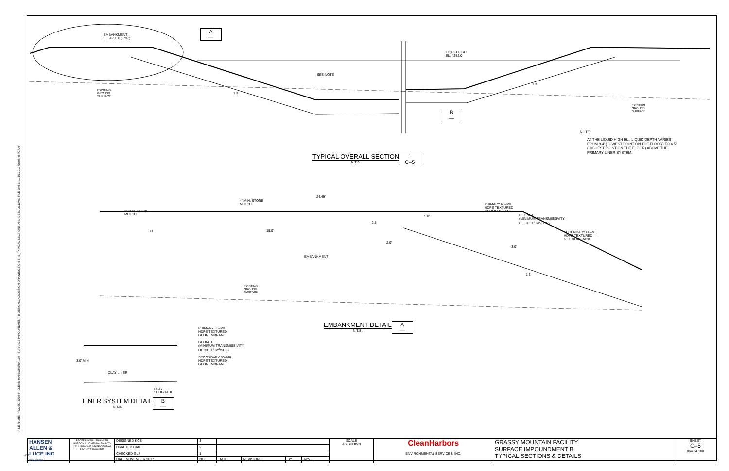FILE NAME: PROJECTS\064 - CLEAN HARBORS\84.100 - SURFACE IMPOUNDMENT B DESIGN\CAD\DESIGN DRAWINGS\C-5 SI-B_TYPICAL SECTIONS AND DETAILS.DWG FILE DATE: 11.10.2017 08:08:48 (CAH)
EMBANKMENT
EL. 4256.0 (TYP.)
A
—
LIQUID HIGH
EL. 4252.0
EXISTING
GROUND
SURFACE
EXISTING
GROUND
SURFACE
SEE NOTE
1 3
1 3
B
—
NOTE:
AT THE LIQUID HIGH EL., LIQUID DEPTH VARIES FROM 9.4' (LOWEST POINT ON THE FLOOR) TO 4.5' (HIGHEST POINT ON THE FLOOR) ABOVE THE PRIMARY LINER SYSTEM.
TYPICAL OVERALL SECTION
N.T.S.
1
C–5
24.49'
4" MIN. STONE
MULCH
3" MIN. STONE
MULCH
PRIMARY 60–MIL
HDPE TEXTURED
GEOMEMBRANE
GEONET
(MINIMUM TRANSMISSIVITY
OF 3X10<sup>-3</sup> M<sup>2</sup>/SEC)
SECONDARY 60–MIL
HDPE TEXTURED
GEOMEMBRANE
5.0'
15.0'
2.5'
2.0'
3.0'
EMBANKMENT
3 1
1 3
EXISTING
GROUND
SURFACE
EMBANKMENT DETAIL
N.T.S.
A
—
PRIMARY 60–MIL
HDPE TEXTURED
GEOMEMBRANE
GEONET
(MINIMUM TRANSMISSIVITY
OF 3X10<sup>-3</sup> M<sup>2</sup>/SEC)
SECONDARY 60–MIL
HDPE TEXTURED
GEOMEMBRANE
3.0' MIN.
CLAY LINER
CLAY
SUBGRADE
LINER SYSTEM DETAIL
N.T.S.
B
—
| HANSEN ALLEN & LUCE INC ENGINEERS | PROFESSIONAL ENGINEER GORDON L. JONES No. 5048470-2202 11/10/2017 STATE OF UTAH PROJECT ENGINEER | DESIGNED KCS | 3 | | | | | SCALE AS SHOWN | CleanHarbors ENVIRONMENTAL SERVICES, INC. | GRASSY MOUNTAIN FACILITY SURFACE IMPOUNDMENT B TYPICAL SECTIONS & DETAILS | SHEET C–5 064.84.100 |
| | | DRAFTED CAH | 2 | | | | | | | | |
| | | CHECKED GLJ | 1 | | | | | | | | |
| | | DATE NOVEMBER 2017 | NO. | DATE | REVISIONS | BY | APVD. | | | | |
10/07